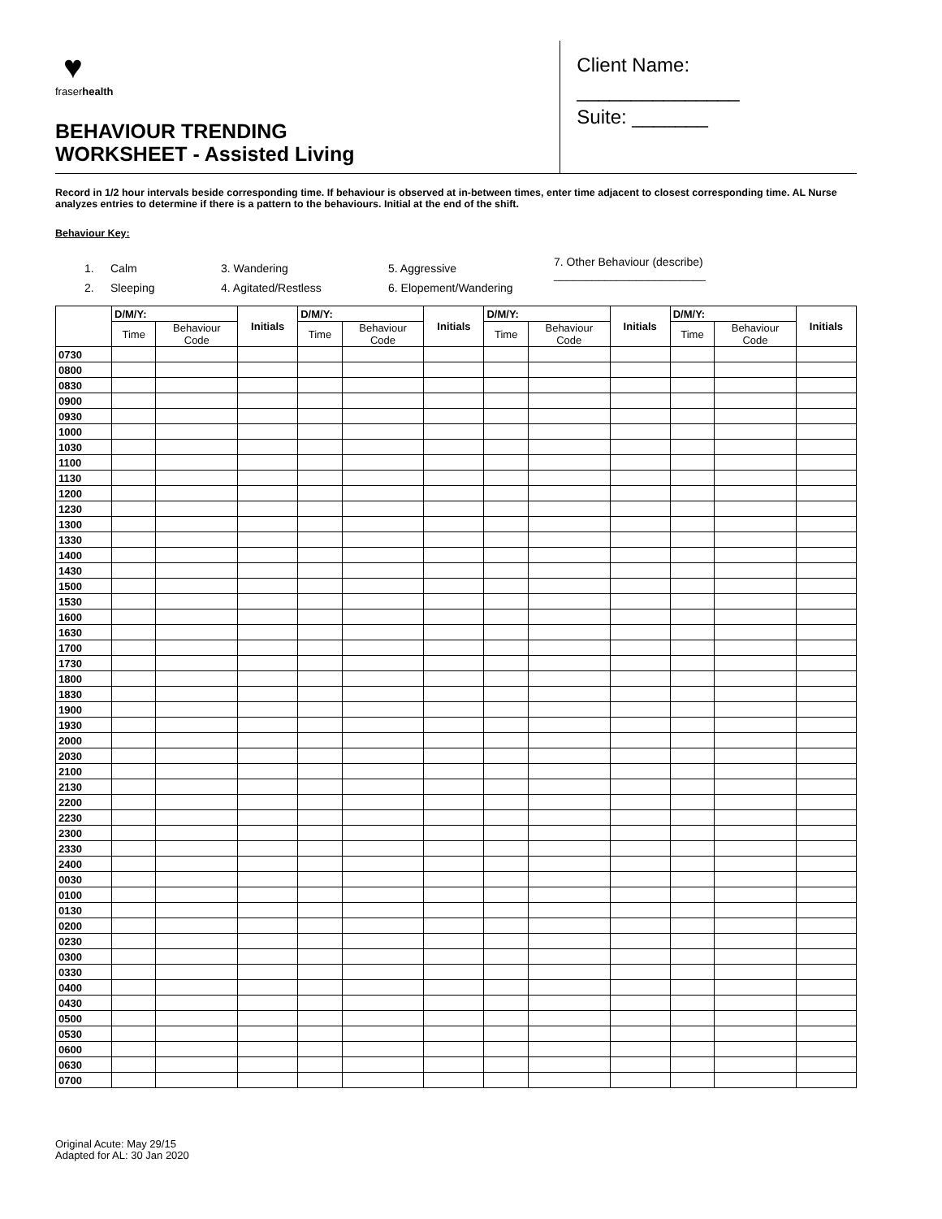♥
fraserhealth
BEHAVIOUR TRENDING
WORKSHEET - Assisted Living
Client Name: _______________
Suite: _______
Record in 1/2 hour intervals beside corresponding time. If behaviour is observed at in-between times, enter time adjacent to closest corresponding time. AL Nurse analyzes entries to determine if there is a pattern to the behaviours. Initial at the end of the shift.
Behaviour Key:
| 1. | Calm | 3. Wandering | 5. Aggressive | 7. Other Behaviour (describe) ________________________ |
| 2. | Sleeping | 4. Agitated/Restless | 6. Elopement/Wandering | |
| | D/M/Y: | | Initials | D/M/Y: | | Initials | D/M/Y: | | Initials | D/M/Y: | | Initials |
| --- | --- | --- | --- | --- | --- | --- | --- | --- | --- | --- | --- | --- |
| | Time | Behaviour Code | | Time | Behaviour Code | | Time | Behaviour Code | | Time | Behaviour Code | |
| 0730 | | | | | | | | | | | | |
| 0800 | | | | | | | | | | | | |
| 0830 | | | | | | | | | | | | |
| 0900 | | | | | | | | | | | | |
| 0930 | | | | | | | | | | | | |
| 1000 | | | | | | | | | | | | |
| 1030 | | | | | | | | | | | | |
| 1100 | | | | | | | | | | | | |
| 1130 | | | | | | | | | | | | |
| 1200 | | | | | | | | | | | | |
| 1230 | | | | | | | | | | | | |
| 1300 | | | | | | | | | | | | |
| 1330 | | | | | | | | | | | | |
| 1400 | | | | | | | | | | | | |
| 1430 | | | | | | | | | | | | |
| 1500 | | | | | | | | | | | | |
| 1530 | | | | | | | | | | | | |
| 1600 | | | | | | | | | | | | |
| 1630 | | | | | | | | | | | | |
| 1700 | | | | | | | | | | | | |
| 1730 | | | | | | | | | | | | |
| 1800 | | | | | | | | | | | | |
| 1830 | | | | | | | | | | | | |
| 1900 | | | | | | | | | | | | |
| 1930 | | | | | | | | | | | | |
| 2000 | | | | | | | | | | | | |
| 2030 | | | | | | | | | | | | |
| 2100 | | | | | | | | | | | | |
| 2130 | | | | | | | | | | | | |
| 2200 | | | | | | | | | | | | |
| 2230 | | | | | | | | | | | | |
| 2300 | | | | | | | | | | | | |
| 2330 | | | | | | | | | | | | |
| 2400 | | | | | | | | | | | | |
| 0030 | | | | | | | | | | | | |
| 0100 | | | | | | | | | | | | |
| 0130 | | | | | | | | | | | | |
| 0200 | | | | | | | | | | | | |
| 0230 | | | | | | | | | | | | |
| 0300 | | | | | | | | | | | | |
| 0330 | | | | | | | | | | | | |
| 0400 | | | | | | | | | | | | |
| 0430 | | | | | | | | | | | | |
| 0500 | | | | | | | | | | | | |
| 0530 | | | | | | | | | | | | |
| 0600 | | | | | | | | | | | | |
| 0630 | | | | | | | | | | | | |
| 0700 | | | | | | | | | | | | |
Original Acute: May 29/15
Adapted for AL: 30 Jan 2020